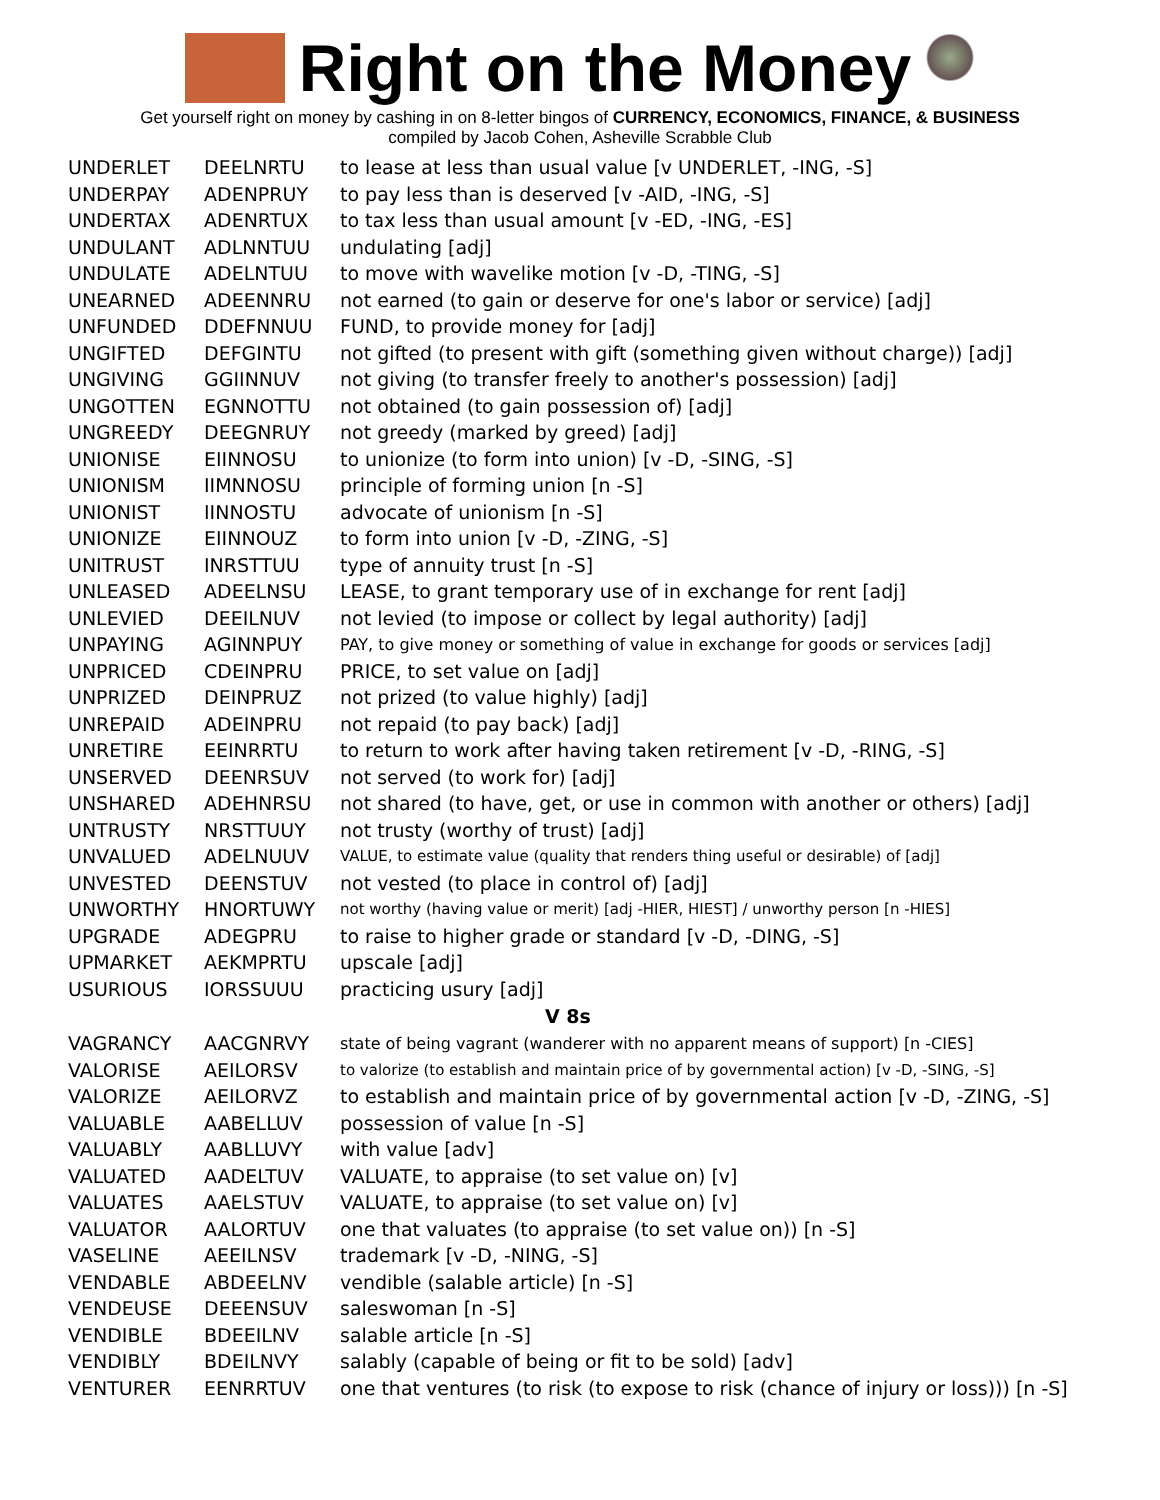Right on the Money
Get yourself right on money by cashing in on 8-letter bingos of CURRENCY, ECONOMICS, FINANCE, & BUSINESS
compiled by Jacob Cohen, Asheville Scrabble Club
| UNDERLET | DEELNRTU | to lease at less than usual value [v UNDERLET, -ING, -S] |
| UNDERPAY | ADENPRUY | to pay less than is deserved [v -AID, -ING, -S] |
| UNDERTAX | ADENRTUX | to tax less than usual amount [v -ED, -ING, -ES] |
| UNDULANT | ADLNNTUU | undulating [adj] |
| UNDULATE | ADELNTUU | to move with wavelike motion [v -D, -TING, -S] |
| UNEARNED | ADEENNRU | not earned (to gain or deserve for one's labor or service) [adj] |
| UNFUNDED | DDEFNNUU | FUND, to provide money for [adj] |
| UNGIFTED | DEFGINTU | not gifted (to present with gift (something given without charge)) [adj] |
| UNGIVING | GGIINNUV | not giving (to transfer freely to another's possession) [adj] |
| UNGOTTEN | EGNNOTTU | not obtained (to gain possession of) [adj] |
| UNGREEDY | DEEGNRUY | not greedy (marked by greed) [adj] |
| UNIONISE | EIINNOSU | to unionize (to form into union) [v -D, -SING, -S] |
| UNIONISM | IIMNNOSU | principle of forming union [n -S] |
| UNIONIST | IINNOSTU | advocate of unionism [n -S] |
| UNIONIZE | EIINNOUZ | to form into union [v -D, -ZING, -S] |
| UNITRUST | INRSTTUU | type of annuity trust [n -S] |
| UNLEASED | ADEELNSU | LEASE, to grant temporary use of in exchange for rent [adj] |
| UNLEVIED | DEEILNUV | not levied (to impose or collect by legal authority) [adj] |
| UNPAYING | AGINNPUY | PAY, to give money or something of value in exchange for goods or services [adj] |
| UNPRICED | CDEINPRU | PRICE, to set value on [adj] |
| UNPRIZED | DEINPRUZ | not prized (to value highly) [adj] |
| UNREPAID | ADEINPRU | not repaid (to pay back) [adj] |
| UNRETIRE | EEINRRTU | to return to work after having taken retirement [v -D, -RING, -S] |
| UNSERVED | DEENRSUV | not served (to work for) [adj] |
| UNSHARED | ADEHNRSU | not shared (to have, get, or use in common with another or others) [adj] |
| UNTRUSTY | NRSTTUUY | not trusty (worthy of trust) [adj] |
| UNVALUED | ADELNUUV | VALUE, to estimate value (quality that renders thing useful or desirable) of [adj] |
| UNVESTED | DEENSTUV | not vested (to place in control of) [adj] |
| UNWORTHY | HNORTUWY | not worthy (having value or merit) [adj -HIER, HIEST] / unworthy person [n -HIES] |
| UPGRADE | ADEGPRU | to raise to higher grade or standard [v -D, -DING, -S] |
| UPMARKET | AEKMPRTU | upscale [adj] |
| USURIOUS | IORSSUUU | practicing usury [adj] |
| V 8s | | |
| VAGRANCY | AACGNRVY | state of being vagrant (wanderer with no apparent means of support) [n -CIES] |
| VALORISE | AEILORSV | to valorize (to establish and maintain price of by governmental action) [v -D, -SING, -S] |
| VALORIZE | AEILORVZ | to establish and maintain price of by governmental action [v -D, -ZING, -S] |
| VALUABLE | AABELLUV | possession of value [n -S] |
| VALUABLY | AABLLUVY | with value [adv] |
| VALUATED | AADELTUV | VALUATE, to appraise (to set value on) [v] |
| VALUATES | AAELSTUV | VALUATE, to appraise (to set value on) [v] |
| VALUATOR | AALORTUV | one that valuates (to appraise (to set value on)) [n -S] |
| VASELINE | AEEILNSV | trademark [v -D, -NING, -S] |
| VENDABLE | ABDEELNV | vendible (salable article) [n -S] |
| VENDEUSE | DEEENSUV | saleswoman [n -S] |
| VENDIBLE | BDEEILNV | salable article [n -S] |
| VENDIBLY | BDEILNVY | salably (capable of being or fit to be sold) [adv] |
| VENTURER | EENRRTUV | one that ventures (to risk (to expose to risk (chance of injury or loss))) [n -S] |